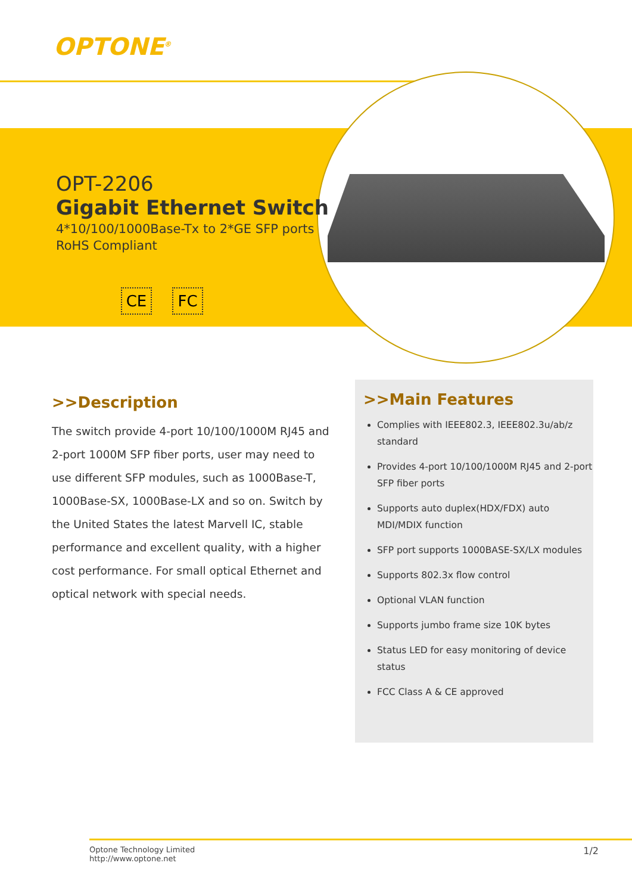OPTONE<sup>®</sup>
OPT-2206
Gigabit Ethernet Switch
4*10/100/1000Base-Tx to 2*GE SFP ports
RoHS Compliant
CE FC
>>Description
The switch provide 4-port 10/100/1000M RJ45 and 2-port 1000M SFP fiber ports, user may need to use different SFP modules, such as 1000Base-T, 1000Base-SX, 1000Base-LX and so on. Switch by the United States the latest Marvell IC, stable performance and excellent quality, with a higher cost performance. For small optical Ethernet and optical network with special needs.
>>Main Features
Complies with IEEE802.3, IEEE802.3u/ab/z standard
Provides 4-port 10/100/1000M RJ45 and 2-port SFP fiber ports
Supports auto duplex(HDX/FDX) auto MDI/MDIX function
SFP port supports 1000BASE-SX/LX modules
Supports 802.3x flow control
Optional VLAN function
Supports jumbo frame size 10K bytes
Status LED for easy monitoring of device status
FCC Class A & CE approved
Optone Technology Limited
http://www.optone.net
1/2